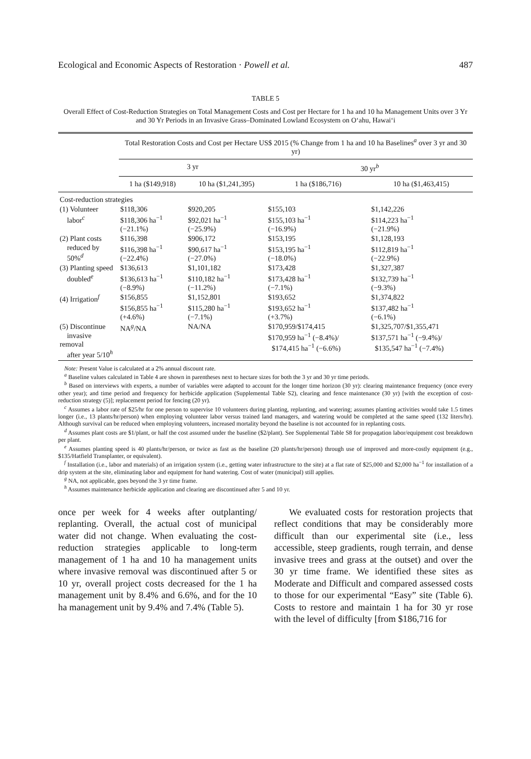Ecological and Economic Aspects of Restoration · Powell et al. 487
TABLE 5
Overall Effect of Cost-Reduction Strategies on Total Management Costs and Cost per Hectare for 1 ha and 10 ha Management Units over 3 Yr and 30 Yr Periods in an Invasive Grass–Dominated Lowland Ecosystem on O‘ahu, Hawai‘i
| | Total Restoration Costs and Cost per Hectare US$ 2015 (% Change from 1 ha and 10 ha Baselines<sup>a</sup> over 3 yr and 30 yr) | | | |
| --- | --- | --- | --- | --- |
| | 3 yr | | 30 yr<sup>b</sup> | |
| | 1 ha ($149,918) | 10 ha ($1,241,395) | 1 ha ($186,716) | 10 ha ($1,463,415) |
| Cost-reduction strategies | | | | |
| (1) Volunteer labor<sup>c</sup> | $118,306 $118,306 ha<sup>−1</sup> (−21.1%) | $920,205 $92,021 ha<sup>−1</sup> (−25.9%) | $155,103 $155,103 ha<sup>−1</sup> (−16.9%) | $1,142,226 $114,223 ha<sup>−1</sup> (−21.9%) |
| (2) Plant costs reduced by 50%<sup>d</sup> | $116,398 $116,398 ha<sup>−1</sup> (−22.4%) | $906,172 $90,617 ha<sup>−1</sup> (−27.0%) | $153,195 $153,195 ha<sup>−1</sup> (−18.0%) | $1,128,193 $112,819 ha<sup>−1</sup> (−22.9%) |
| (3) Planting speed doubled<sup>e</sup> | $136,613 $136,613 ha<sup>−1</sup> (−8.9%) | $1,101,182 $110,182 ha<sup>−1</sup> (−11.2%) | $173,428 $173,428 ha<sup>−1</sup> (−7.1%) | $1,327,387 $132,739 ha<sup>−1</sup> (−9.3%) |
| (4) Irrigation<sup>f</sup> | $156,855 $156,855 ha<sup>−1</sup> (+4.6%) | $1,152,801 $115,280 ha<sup>−1</sup> (−7.1%) | $193,652 $193,652 ha<sup>−1</sup> (+3.7%) | $1,374,822 $137,482 ha<sup>−1</sup> (−6.1%) |
| (5) Discontinue invasive removal after year 5/10<sup>h</sup> | NA<sup>g</sup>/NA | NA/NA | $170,959/$174,415 $170,959 ha<sup>−1</sup> (−8.4%)/ $174,415 ha<sup>−1</sup> (−6.6%) | $1,325,707/$1,355,471 $137,571 ha<sup>−1</sup> (−9.4%)/ $135,547 ha<sup>−1</sup> (−7.4%) |
Note: Present Value is calculated at a 2% annual discount rate.
<sup>a</sup> Baseline values calculated in Table 4 are shown in parentheses next to hectare sizes for both the 3 yr and 30 yr time periods.
<sup>b</sup> Based on interviews with experts, a number of variables were adapted to account for the longer time horizon (30 yr): clearing maintenance frequency (once every other year); and time period and frequency for herbicide application (Supplemental Table S2), clearing and fence maintenance (30 yr) [with the exception of cost-reduction strategy (5)]; replacement period for fencing (20 yr).
<sup>c</sup> Assumes a labor rate of $25/hr for one person to supervise 10 volunteers during planting, replanting, and watering; assumes planting activities would take 1.5 times longer (i.e., 13 plants/hr/person) when employing volunteer labor versus trained land managers, and watering would be completed at the same speed (132 liters/hr). Although survival can be reduced when employing volunteers, increased mortality beyond the baseline is not accounted for in replanting costs.
<sup>d</sup> Assumes plant costs are $1/plant, or half the cost assumed under the baseline ($2/plant). See Supplemental Table S8 for propagation labor/equipment cost breakdown per plant.
<sup>e</sup> Assumes planting speed is 40 plants/hr/person, or twice as fast as the baseline (20 plants/hr/person) through use of improved and more-costly equipment (e.g., $135/Hatfield Transplanter, or equivalent).
<sup>f</sup> Installation (i.e., labor and materials) of an irrigation system (i.e., getting water infrastructure to the site) at a flat rate of $25,000 and $2,000 ha<sup>−1</sup> for installation of a drip system at the site, eliminating labor and equipment for hand watering. Cost of water (municipal) still applies.
<sup>g</sup> NA, not applicable, goes beyond the 3 yr time frame.
<sup>h</sup> Assumes maintenance herbicide application and clearing are discontinued after 5 and 10 yr.
once per week for 4 weeks after outplanting/ replanting. Overall, the actual cost of municipal water did not change. When evaluating the cost-reduction strategies applicable to long-term management of 1 ha and 10 ha management units where invasive removal was discontinued after 5 or 10 yr, overall project costs decreased for the 1 ha management unit by 8.4% and 6.6%, and for the 10 ha management unit by 9.4% and 7.4% (Table 5).
We evaluated costs for restoration projects that reflect conditions that may be considerably more difficult than our experimental site (i.e., less accessible, steep gradients, rough terrain, and dense invasive trees and grass at the outset) and over the 30 yr time frame. We identified these sites as Moderate and Difficult and compared assessed costs to those for our experimental “Easy” site (Table 6). Costs to restore and maintain 1 ha for 30 yr rose with the level of difficulty [from $186,716 for